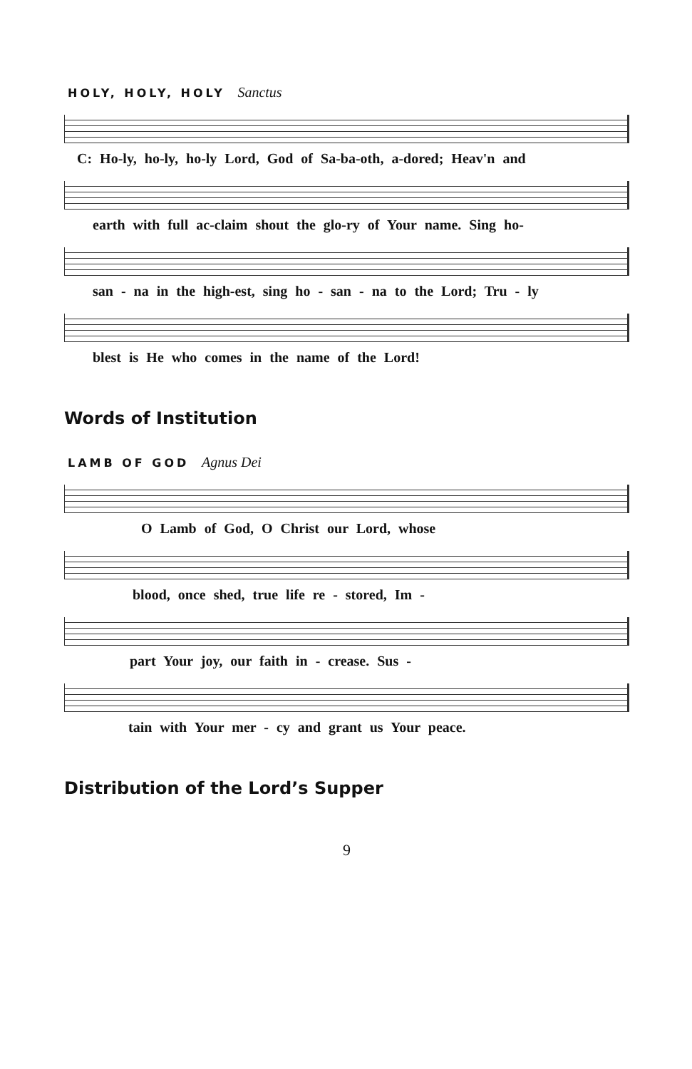HOLY, HOLY, HOLY Sanctus
C: Ho-ly, ho-ly, ho-ly Lord, God of Sa-ba-oth, a-dored; Heav'n and
earth with full ac-claim shout the glo-ry of Your name. Sing ho-
san - na in the high-est, sing ho - san - na to the Lord; Tru - ly
blest is He who comes in the name of the Lord!
Words of Institution
LAMB OF GOD Agnus Dei
O Lamb of God, O Christ our Lord, whose
blood, once shed, true life re - stored, Im -
part Your joy, our faith in - crease. Sus -
tain with Your mer - cy and grant us Your peace.
Distribution of the Lord’s Supper
9